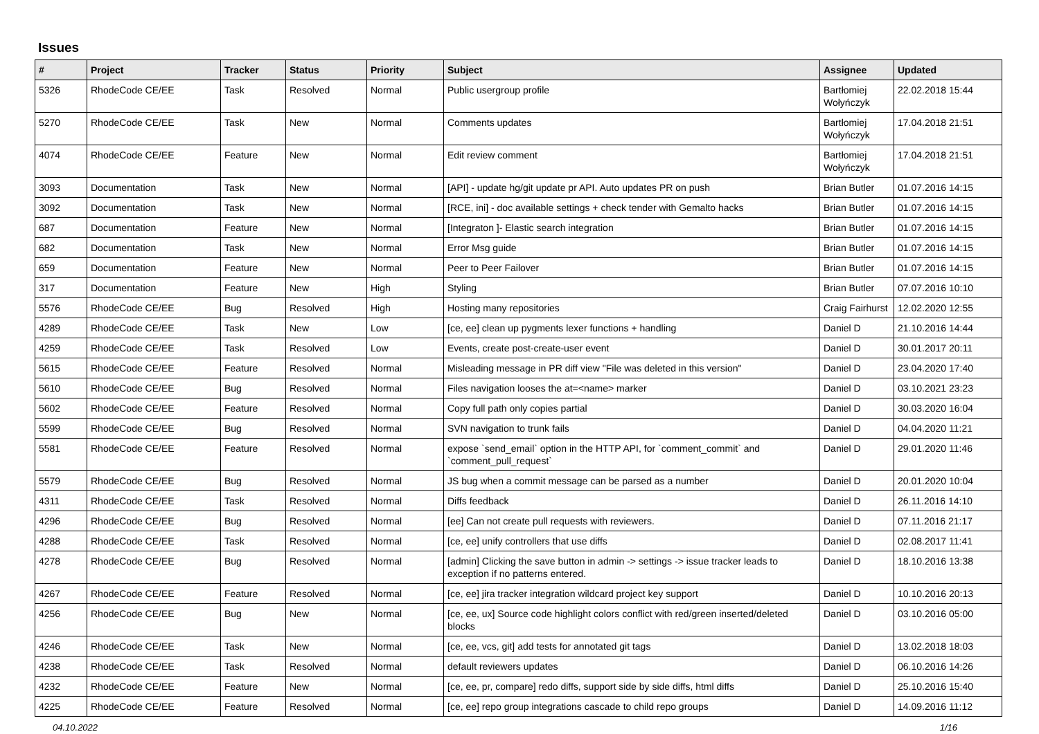Issues
| # | Project | Tracker | Status | Priority | Subject | Assignee | Updated |
| --- | --- | --- | --- | --- | --- | --- | --- |
| 5326 | RhodeCode CE/EE | Task | Resolved | Normal | Public usergroup profile | Bartłomiej Wołyńczyk | 22.02.2018 15:44 |
| 5270 | RhodeCode CE/EE | Task | New | Normal | Comments updates | Bartłomiej Wołyńczyk | 17.04.2018 21:51 |
| 4074 | RhodeCode CE/EE | Feature | New | Normal | Edit review comment | Bartłomiej Wołyńczyk | 17.04.2018 21:51 |
| 3093 | Documentation | Task | New | Normal | [API] - update hg/git update pr API. Auto updates PR on push | Brian Butler | 01.07.2016 14:15 |
| 3092 | Documentation | Task | New | Normal | [RCE, ini] - doc available settings + check tender with Gemalto hacks | Brian Butler | 01.07.2016 14:15 |
| 687 | Documentation | Feature | New | Normal | [Integraton ]- Elastic search integration | Brian Butler | 01.07.2016 14:15 |
| 682 | Documentation | Task | New | Normal | Error Msg guide | Brian Butler | 01.07.2016 14:15 |
| 659 | Documentation | Feature | New | Normal | Peer to Peer Failover | Brian Butler | 01.07.2016 14:15 |
| 317 | Documentation | Feature | New | High | Styling | Brian Butler | 07.07.2016 10:10 |
| 5576 | RhodeCode CE/EE | Bug | Resolved | High | Hosting many repositories | Craig Fairhurst | 12.02.2020 12:55 |
| 4289 | RhodeCode CE/EE | Task | New | Low | [ce, ee] clean up pygments lexer functions + handling | Daniel D | 21.10.2016 14:44 |
| 4259 | RhodeCode CE/EE | Task | Resolved | Low | Events, create post-create-user event | Daniel D | 30.01.2017 20:11 |
| 5615 | RhodeCode CE/EE | Feature | Resolved | Normal | Misleading message in PR diff view "File was deleted in this version" | Daniel D | 23.04.2020 17:40 |
| 5610 | RhodeCode CE/EE | Bug | Resolved | Normal | Files navigation looses the at=<name> marker | Daniel D | 03.10.2021 23:23 |
| 5602 | RhodeCode CE/EE | Feature | Resolved | Normal | Copy full path only copies partial | Daniel D | 30.03.2020 16:04 |
| 5599 | RhodeCode CE/EE | Bug | Resolved | Normal | SVN navigation to trunk fails | Daniel D | 04.04.2020 11:21 |
| 5581 | RhodeCode CE/EE | Feature | Resolved | Normal | expose `send_email` option in the HTTP API, for `comment_commit` and `comment_pull_request` | Daniel D | 29.01.2020 11:46 |
| 5579 | RhodeCode CE/EE | Bug | Resolved | Normal | JS bug when a commit message can be parsed as a number | Daniel D | 20.01.2020 10:04 |
| 4311 | RhodeCode CE/EE | Task | Resolved | Normal | Diffs feedback | Daniel D | 26.11.2016 14:10 |
| 4296 | RhodeCode CE/EE | Bug | Resolved | Normal | [ee] Can not create pull requests with reviewers. | Daniel D | 07.11.2016 21:17 |
| 4288 | RhodeCode CE/EE | Task | Resolved | Normal | [ce, ee] unify controllers that use diffs | Daniel D | 02.08.2017 11:41 |
| 4278 | RhodeCode CE/EE | Bug | Resolved | Normal | [admin] Clicking the save button in admin -> settings -> issue tracker leads to exception if no patterns entered. | Daniel D | 18.10.2016 13:38 |
| 4267 | RhodeCode CE/EE | Feature | Resolved | Normal | [ce, ee] jira tracker integration wildcard project key support | Daniel D | 10.10.2016 20:13 |
| 4256 | RhodeCode CE/EE | Bug | New | Normal | [ce, ee, ux] Source code highlight colors conflict with red/green inserted/deleted blocks | Daniel D | 03.10.2016 05:00 |
| 4246 | RhodeCode CE/EE | Task | New | Normal | [ce, ee, vcs, git] add tests for annotated git tags | Daniel D | 13.02.2018 18:03 |
| 4238 | RhodeCode CE/EE | Task | Resolved | Normal | default reviewers updates | Daniel D | 06.10.2016 14:26 |
| 4232 | RhodeCode CE/EE | Feature | New | Normal | [ce, ee, pr, compare] redo diffs, support side by side diffs, html diffs | Daniel D | 25.10.2016 15:40 |
| 4225 | RhodeCode CE/EE | Feature | Resolved | Normal | [ce, ee] repo group integrations cascade to child repo groups | Daniel D | 14.09.2016 11:12 |
04.10.2022 1/16